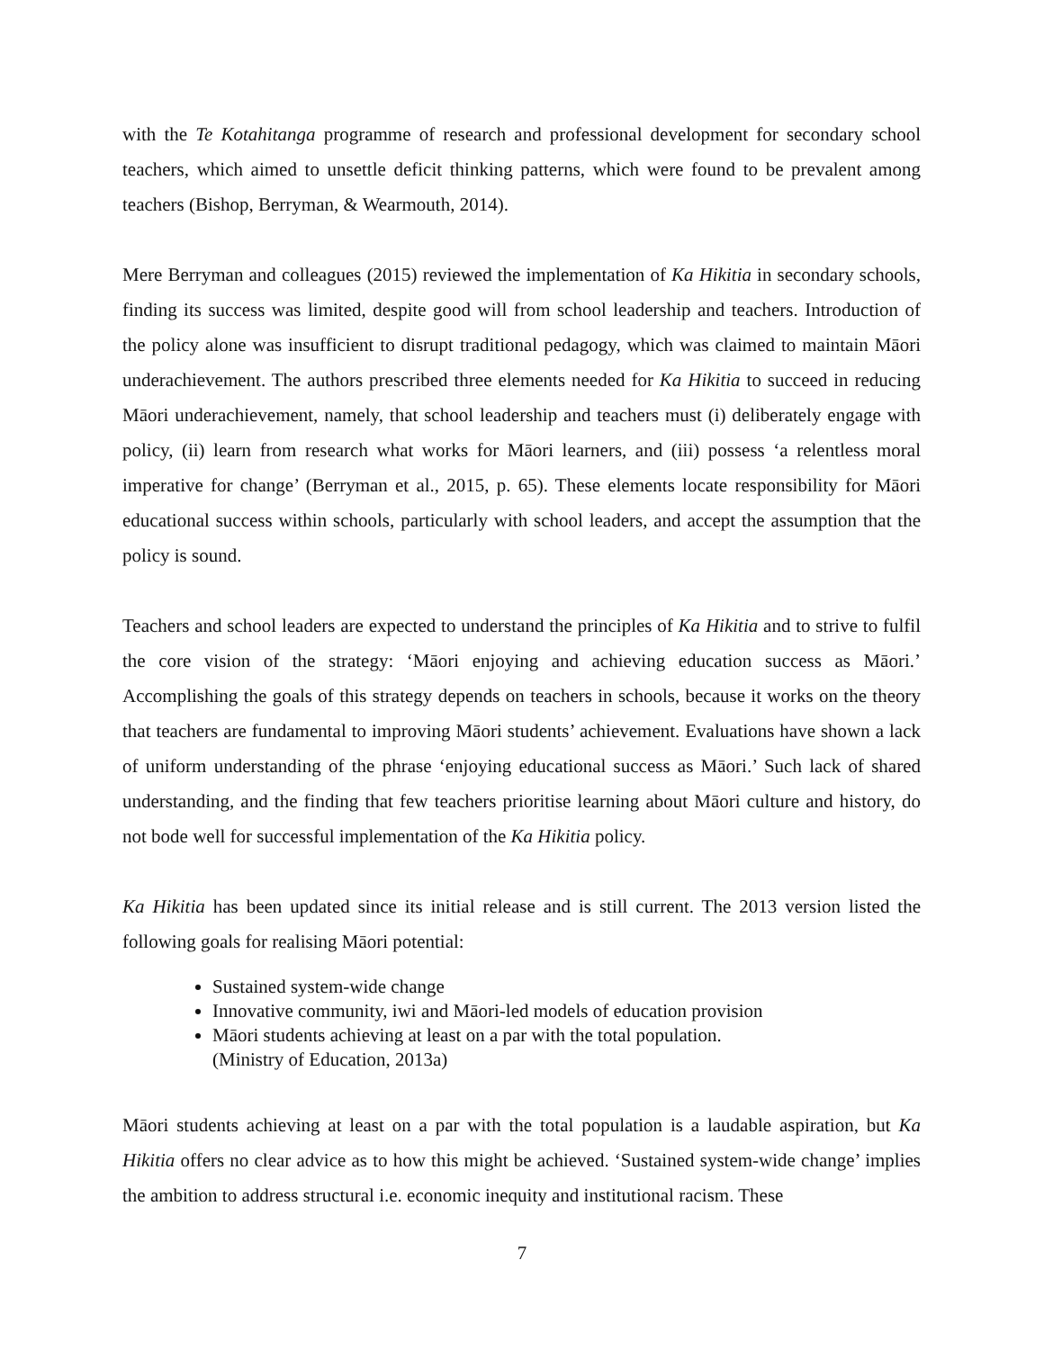with the Te Kotahitanga programme of research and professional development for secondary school teachers, which aimed to unsettle deficit thinking patterns, which were found to be prevalent among teachers (Bishop, Berryman, & Wearmouth, 2014).
Mere Berryman and colleagues (2015) reviewed the implementation of Ka Hikitia in secondary schools, finding its success was limited, despite good will from school leadership and teachers. Introduction of the policy alone was insufficient to disrupt traditional pedagogy, which was claimed to maintain Māori underachievement. The authors prescribed three elements needed for Ka Hikitia to succeed in reducing Māori underachievement, namely, that school leadership and teachers must (i) deliberately engage with policy, (ii) learn from research what works for Māori learners, and (iii) possess ‘a relentless moral imperative for change’ (Berryman et al., 2015, p. 65). These elements locate responsibility for Māori educational success within schools, particularly with school leaders, and accept the assumption that the policy is sound.
Teachers and school leaders are expected to understand the principles of Ka Hikitia and to strive to fulfil the core vision of the strategy: ‘Māori enjoying and achieving education success as Māori.’ Accomplishing the goals of this strategy depends on teachers in schools, because it works on the theory that teachers are fundamental to improving Māori students’ achievement. Evaluations have shown a lack of uniform understanding of the phrase ‘enjoying educational success as Māori.’ Such lack of shared understanding, and the finding that few teachers prioritise learning about Māori culture and history, do not bode well for successful implementation of the Ka Hikitia policy.
Ka Hikitia has been updated since its initial release and is still current. The 2013 version listed the following goals for realising Māori potential:
Sustained system-wide change
Innovative community, iwi and Māori-led models of education provision
Māori students achieving at least on a par with the total population.
(Ministry of Education, 2013a)
Māori students achieving at least on a par with the total population is a laudable aspiration, but Ka Hikitia offers no clear advice as to how this might be achieved. ‘Sustained system-wide change’ implies the ambition to address structural i.e. economic inequity and institutional racism. These
7